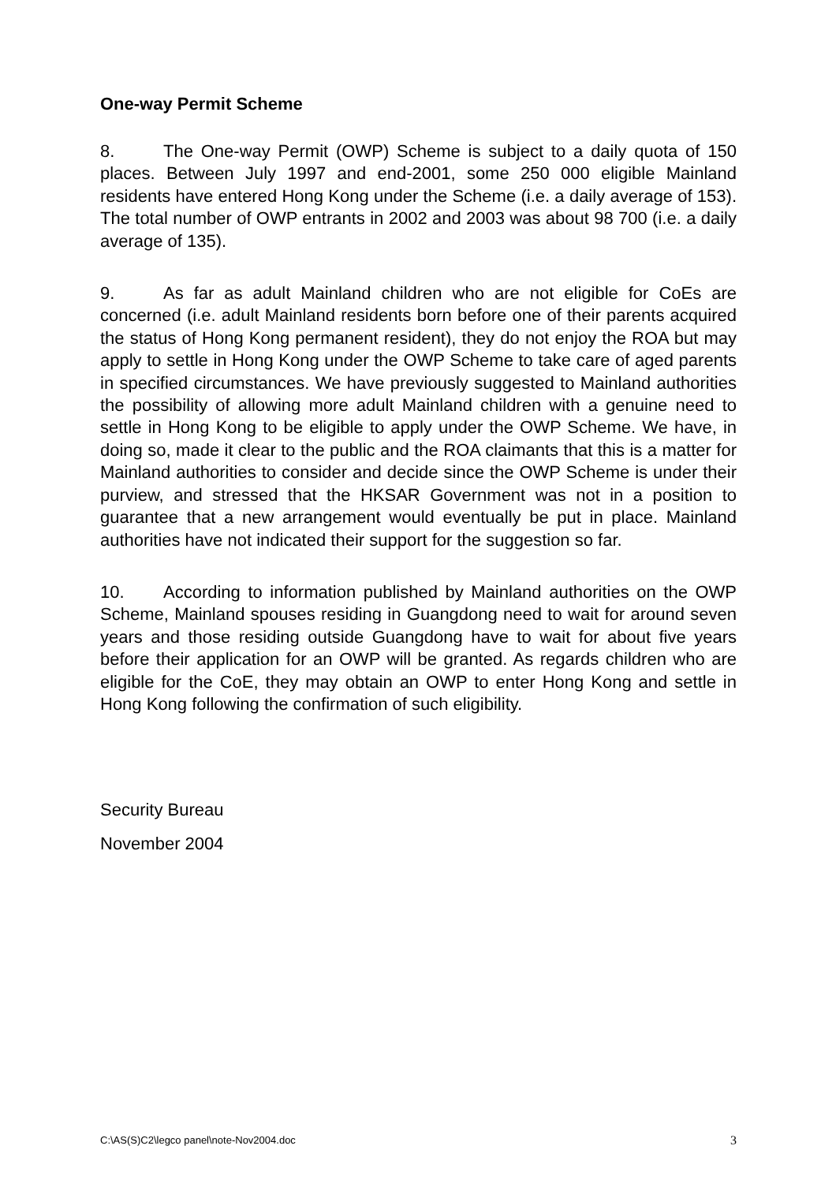One-way Permit Scheme
8. The One-way Permit (OWP) Scheme is subject to a daily quota of 150 places. Between July 1997 and end-2001, some 250 000 eligible Mainland residents have entered Hong Kong under the Scheme (i.e. a daily average of 153). The total number of OWP entrants in 2002 and 2003 was about 98 700 (i.e. a daily average of 135).
9. As far as adult Mainland children who are not eligible for CoEs are concerned (i.e. adult Mainland residents born before one of their parents acquired the status of Hong Kong permanent resident), they do not enjoy the ROA but may apply to settle in Hong Kong under the OWP Scheme to take care of aged parents in specified circumstances. We have previously suggested to Mainland authorities the possibility of allowing more adult Mainland children with a genuine need to settle in Hong Kong to be eligible to apply under the OWP Scheme. We have, in doing so, made it clear to the public and the ROA claimants that this is a matter for Mainland authorities to consider and decide since the OWP Scheme is under their purview, and stressed that the HKSAR Government was not in a position to guarantee that a new arrangement would eventually be put in place. Mainland authorities have not indicated their support for the suggestion so far.
10. According to information published by Mainland authorities on the OWP Scheme, Mainland spouses residing in Guangdong need to wait for around seven years and those residing outside Guangdong have to wait for about five years before their application for an OWP will be granted. As regards children who are eligible for the CoE, they may obtain an OWP to enter Hong Kong and settle in Hong Kong following the confirmation of such eligibility.
Security Bureau
November 2004
C:\AS(S)C2\legco panel\note-Nov2004.doc 3